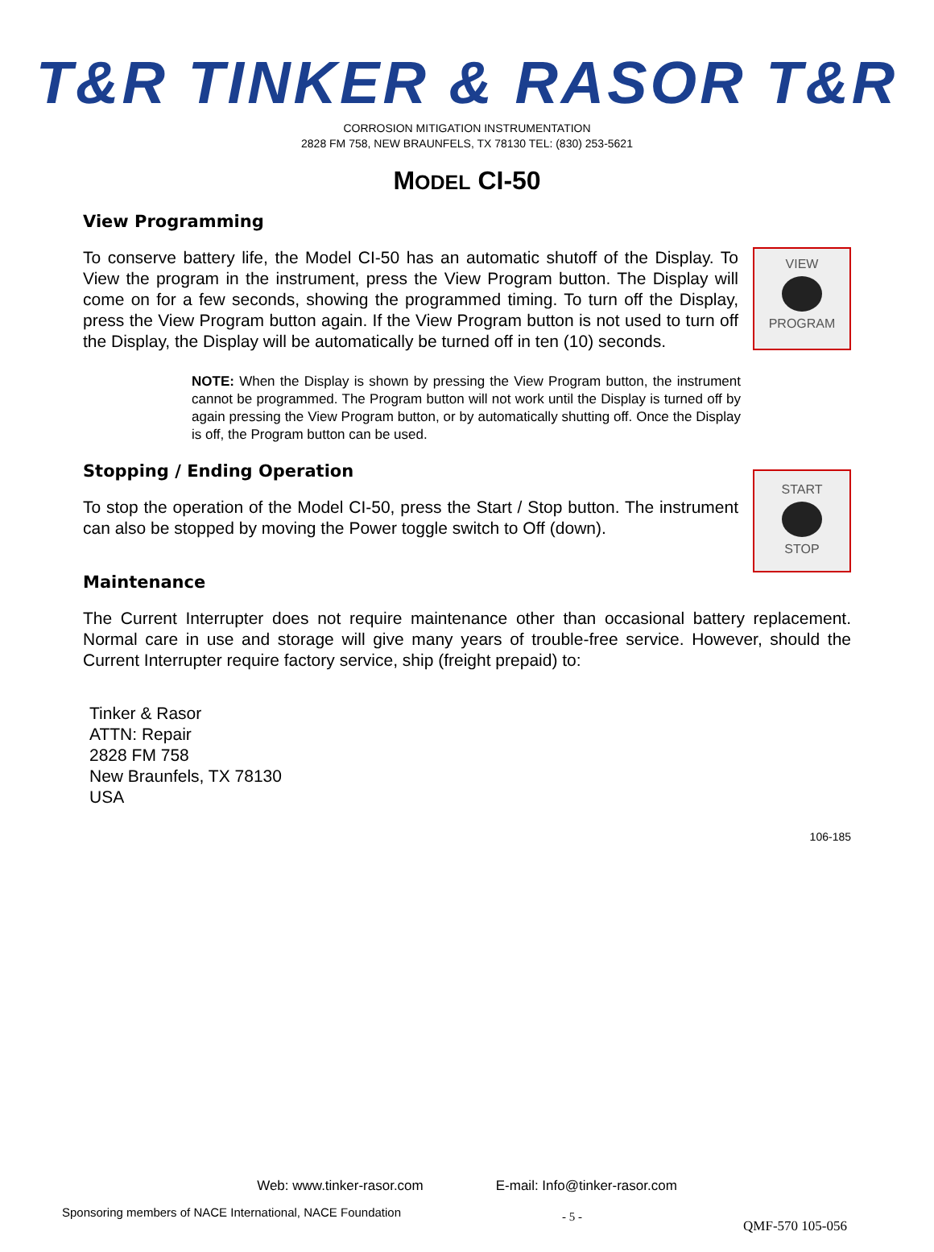T&R TINKER & RASOR T&R
CORROSION MITIGATION INSTRUMENTATION
2828 FM 758, NEW BRAUNFELS, TX 78130 TEL: (830) 253-5621
MODEL CI-50
View Programming
VIEW
PROGRAM
To conserve battery life, the Model CI-50 has an automatic shutoff of the Display. To View the program in the instrument, press the View Program button. The Display will come on for a few seconds, showing the programmed timing. To turn off the Display, press the View Program button again. If the View Program button is not used to turn off the Display, the Display will be automatically be turned off in ten (10) seconds.
NOTE: When the Display is shown by pressing the View Program button, the instrument cannot be programmed. The Program button will not work until the Display is turned off by again pressing the View Program button, or by automatically shutting off. Once the Display is off, the Program button can be used.
Stopping / Ending Operation
START
STOP
To stop the operation of the Model CI-50, press the Start / Stop button. The instrument can also be stopped by moving the Power toggle switch to Off (down).
Maintenance
The Current Interrupter does not require maintenance other than occasional battery replacement. Normal care in use and storage will give many years of trouble-free service. However, should the Current Interrupter require factory service, ship (freight prepaid) to:
Tinker & Rasor
ATTN: Repair
2828 FM 758
New Braunfels, TX 78130
USA
106-185
Web: www.tinker-rasor.com E-mail: Info@tinker-rasor.com
Sponsoring members of NACE International, NACE Foundation - 5 - QMF-570 105-056